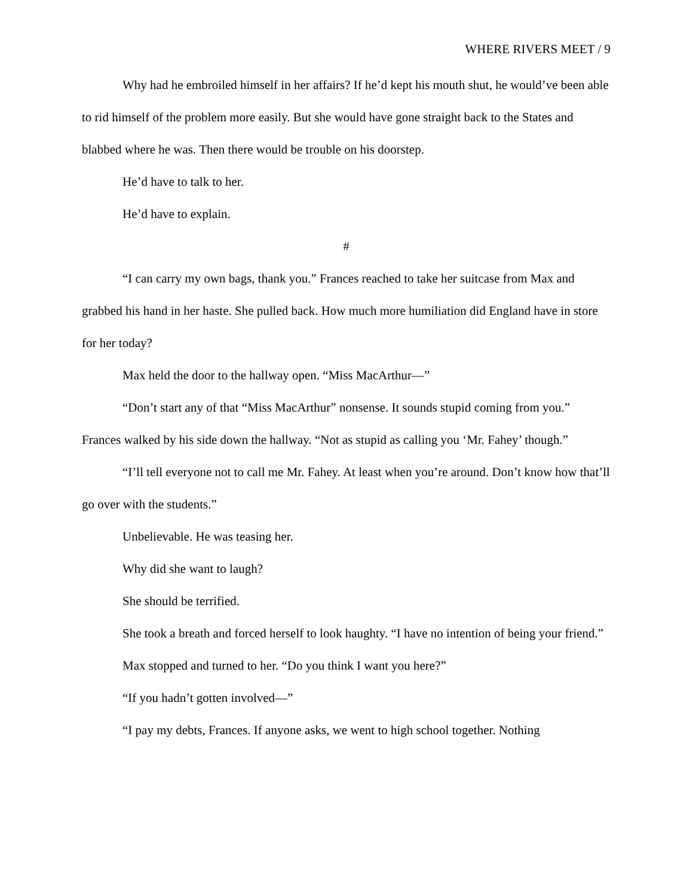WHERE RIVERS MEET / 9
Why had he embroiled himself in her affairs? If he’d kept his mouth shut, he would’ve been able to rid himself of the problem more easily. But she would have gone straight back to the States and blabbed where he was. Then there would be trouble on his doorstep.
He’d have to talk to her.
He’d have to explain.
#
“I can carry my own bags, thank you.” Frances reached to take her suitcase from Max and grabbed his hand in her haste. She pulled back. How much more humiliation did England have in store for her today?
Max held the door to the hallway open. “Miss MacArthur—”
“Don’t start any of that “Miss MacArthur” nonsense. It sounds stupid coming from you.” Frances walked by his side down the hallway. “Not as stupid as calling you ‘Mr. Fahey’ though.”
“I’ll tell everyone not to call me Mr. Fahey. At least when you’re around. Don’t know how that’ll go over with the students.”
Unbelievable. He was teasing her.
Why did she want to laugh?
She should be terrified.
She took a breath and forced herself to look haughty. “I have no intention of being your friend.”
Max stopped and turned to her. “Do you think I want you here?”
“If you hadn’t gotten involved—”
“I pay my debts, Frances. If anyone asks, we went to high school together. Nothing